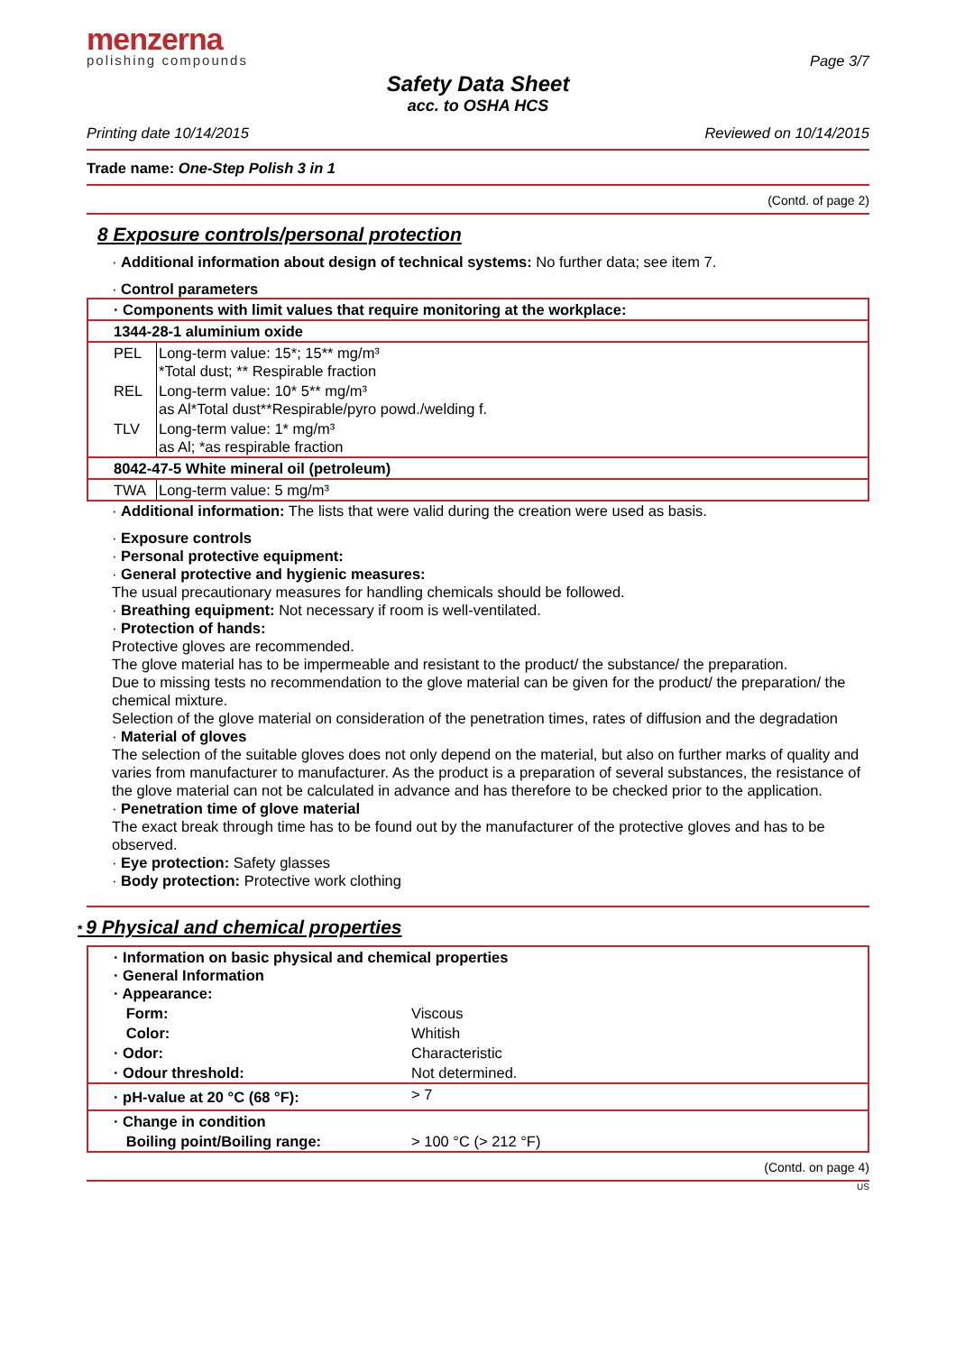menzerna
polishing compounds
Page 3/7
Safety Data Sheet
acc. to OSHA HCS
Printing date 10/14/2015 Reviewed on 10/14/2015
Trade name: One-Step Polish 3 in 1
(Contd. of page 2)
8 Exposure controls/personal protection
· Additional information about design of technical systems: No further data; see item 7.
· Control parameters
| · Components with limit values that require monitoring at the workplace: | |
| 1344-28-1 aluminium oxide | |
| PEL | Long-term value: 15*; 15** mg/m³ *Total dust; ** Respirable fraction |
| REL | Long-term value: 10* 5** mg/m³ as Al*Total dust**Respirable/pyro powd./welding f. |
| TLV | Long-term value: 1* mg/m³ as Al; *as respirable fraction |
| 8042-47-5 White mineral oil (petroleum) | |
| TWA | Long-term value: 5 mg/m³ |
· Additional information: The lists that were valid during the creation were used as basis.
· Exposure controls
· Personal protective equipment:
· General protective and hygienic measures:
The usual precautionary measures for handling chemicals should be followed.
· Breathing equipment: Not necessary if room is well-ventilated.
· Protection of hands:
Protective gloves are recommended.
The glove material has to be impermeable and resistant to the product/ the substance/ the preparation.
Due to missing tests no recommendation to the glove material can be given for the product/ the preparation/ the chemical mixture.
Selection of the glove material on consideration of the penetration times, rates of diffusion and the degradation
· Material of gloves
The selection of the suitable gloves does not only depend on the material, but also on further marks of quality and varies from manufacturer to manufacturer. As the product is a preparation of several substances, the resistance of the glove material can not be calculated in advance and has therefore to be checked prior to the application.
· Penetration time of glove material
The exact break through time has to be found out by the manufacturer of the protective gloves and has to be observed.
· Eye protection: Safety glasses
· Body protection: Protective work clothing
* 9 Physical and chemical properties
| · Information on basic physical and chemical properties · General Information · Appearance: | |
| Form: | Viscous |
| Color: | Whitish |
| · Odor: | Characteristic |
| · Odour threshold: | Not determined. |
| · pH-value at 20 °C (68 °F): | > 7 |
| · Change in condition | |
| Boiling point/Boiling range: | > 100 °C (> 212 °F) |
(Contd. on page 4)
US